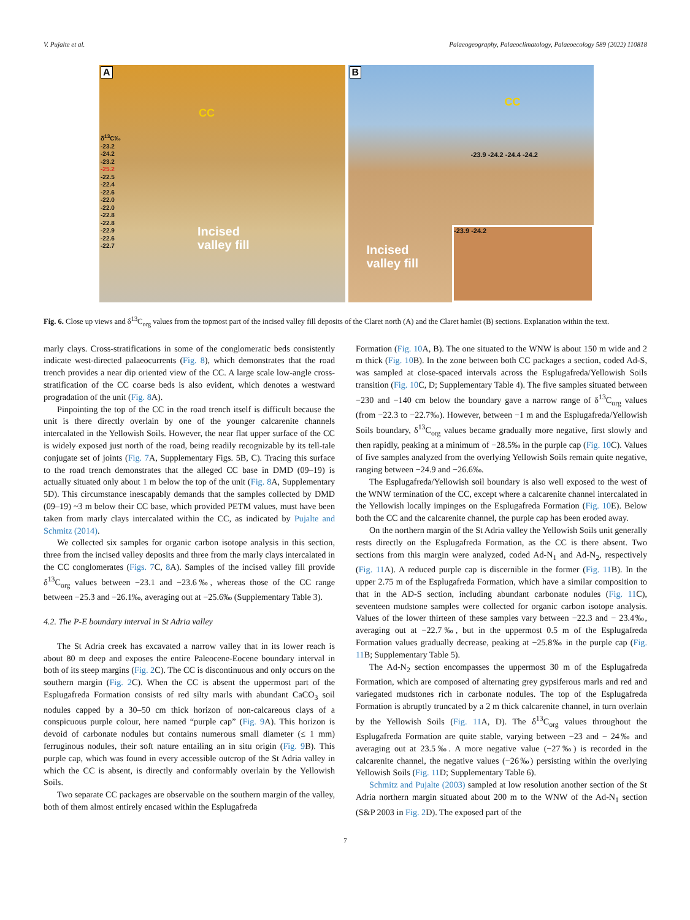V. Pujalte et al. Palaeogeography, Palaeoclimatology, Palaeoecology 589 (2022) 110818
A
CC
δ<sup>13</sup>C‰
-23.2
-24.2
-23.2
-25.2
-22.5
-22.4
-22.6
-22.0
-22.0
-22.8
-22.8
-22.9
-22.6
-22.7
Incised
valley fill
B
CC
-23.9 -24.2 -24.4 -24.2
Incised
valley fill
-23.9 -24.2
Fig. 6. Close up views and δ<sup>13</sup>C<sub>org</sub> values from the topmost part of the incised valley fill deposits of the Claret north (A) and the Claret hamlet (B) sections. Explanation within the text.
marly clays. Cross-stratifications in some of the conglomeratic beds consistently indicate west-directed palaeocurrents (Fig. 8), which demonstrates that the road trench provides a near dip oriented view of the CC. A large scale low-angle cross-stratification of the CC coarse beds is also evident, which denotes a westward progradation of the unit (Fig. 8 A).
Pinpointing the top of the CC in the road trench itself is difficult because the unit is there directly overlain by one of the younger calcarenite channels intercalated in the Yellowish Soils. However, the near flat upper surface of the CC is widely exposed just north of the road, being readily recognizable by its tell-tale conjugate set of joints (Fig. 7 A, Supplementary Figs. 5B, C). Tracing this surface to the road trench demonstrates that the alleged CC base in DMD (09–19) is actually situated only about 1 m below the top of the unit (Fig. 8 A, Supplementary 5D). This circumstance inescapably demands that the samples collected by DMD (09–19) ~3 m below their CC base, which provided PETM values, must have been taken from marly clays intercalated within the CC, as indicated by Pujalte and Schmitz (2014).
We collected six samples for organic carbon isotope analysis in this section, three from the incised valley deposits and three from the marly clays intercalated in the CC conglomerates (Figs. 7 C, 8 A). Samples of the incised valley fill provide δ<sup>13</sup>C<sub>org</sub> values between −23.1 and −23.6‰, whereas those of the CC range between −25.3 and −26.1‰, averaging out at −25.6‰ (Supplementary Table 3).
4.2. The P-E boundary interval in St Adria valley
The St Adria creek has excavated a narrow valley that in its lower reach is about 80 m deep and exposes the entire Paleocene-Eocene boundary interval in both of its steep margins (Fig. 2 C). The CC is discontinuous and only occurs on the southern margin (Fig. 2 C). When the CC is absent the uppermost part of the Esplugafreda Formation consists of red silty marls with abundant CaCO<sub>3</sub> soil nodules capped by a 30–50 cm thick horizon of non-calcareous clays of a conspicuous purple colour, here named “purple cap” (Fig. 9 A). This horizon is devoid of carbonate nodules but contains numerous small diameter (≤ 1 mm) ferruginous nodules, their soft nature entailing an in situ origin (Fig. 9 B). This purple cap, which was found in every accessible outcrop of the St Adria valley in which the CC is absent, is directly and conformably overlain by the Yellowish Soils.
Two separate CC packages are observable on the southern margin of the valley, both of them almost entirely encased within the Esplugafreda
Formation (Fig. 10 A, B). The one situated to the WNW is about 150 m wide and 2 m thick (Fig. 10 B). In the zone between both CC packages a section, coded Ad-S, was sampled at close-spaced intervals across the Esplugafreda/Yellowish Soils transition (Fig. 10 C, D; Supplementary Table 4). The five samples situated between −230 and −140 cm below the boundary gave a narrow range of δ<sup>13</sup>C<sub>org</sub> values (from −22.3 to −22.7‰). However, between −1 m and the Esplugafreda/Yellowish Soils boundary, δ<sup>13</sup>C<sub>org</sub> values became gradually more negative, first slowly and then rapidly, peaking at a minimum of −28.5‰ in the purple cap (Fig. 10 C). Values of five samples analyzed from the overlying Yellowish Soils remain quite negative, ranging between −24.9 and −26.6‰.
The Esplugafreda/Yellowish soil boundary is also well exposed to the west of the WNW termination of the CC, except where a calcarenite channel intercalated in the Yellowish locally impinges on the Esplugafreda Formation (Fig. 10 E). Below both the CC and the calcarenite channel, the purple cap has been eroded away.
On the northern margin of the St Adria valley the Yellowish Soils unit generally rests directly on the Esplugafreda Formation, as the CC is there absent. Two sections from this margin were analyzed, coded Ad-N<sub>1</sub> and Ad-N<sub>2</sub>, respectively (Fig. 11 A). A reduced purple cap is discernible in the former (Fig. 11 B). In the upper 2.75 m of the Esplugafreda Formation, which have a similar composition to that in the AD-S section, including abundant carbonate nodules (Fig. 11 C), seventeen mudstone samples were collected for organic carbon isotope analysis. Values of the lower thirteen of these samples vary between −22.3 and − 23.4‰, averaging out at −22.7‰, but in the uppermost 0.5 m of the Esplugafreda Formation values gradually decrease, peaking at −25.8‰ in the purple cap (Fig. 11 B; Supplementary Table 5).
The Ad-N<sub>2</sub> section encompasses the uppermost 30 m of the Esplugafreda Formation, which are composed of alternating grey gypsiferous marls and red and variegated mudstones rich in carbonate nodules. The top of the Esplugafreda Formation is abruptly truncated by a 2 m thick calcarenite channel, in turn overlain by the Yellowish Soils (Fig. 11 A, D). The δ<sup>13</sup>C<sub>org</sub> values throughout the Esplugafreda Formation are quite stable, varying between −23 and − 24‰ and averaging out at 23.5‰. A more negative value (−27‰) is recorded in the calcarenite channel, the negative values (−26‰) persisting within the overlying Yellowish Soils (Fig. 11 D; Supplementary Table 6).
Schmitz and Pujalte (2003) sampled at low resolution another section of the St Adria northern margin situated about 200 m to the WNW of the Ad-N<sub>1</sub> section (S&P 2003 in Fig. 2 D). The exposed part of the
7